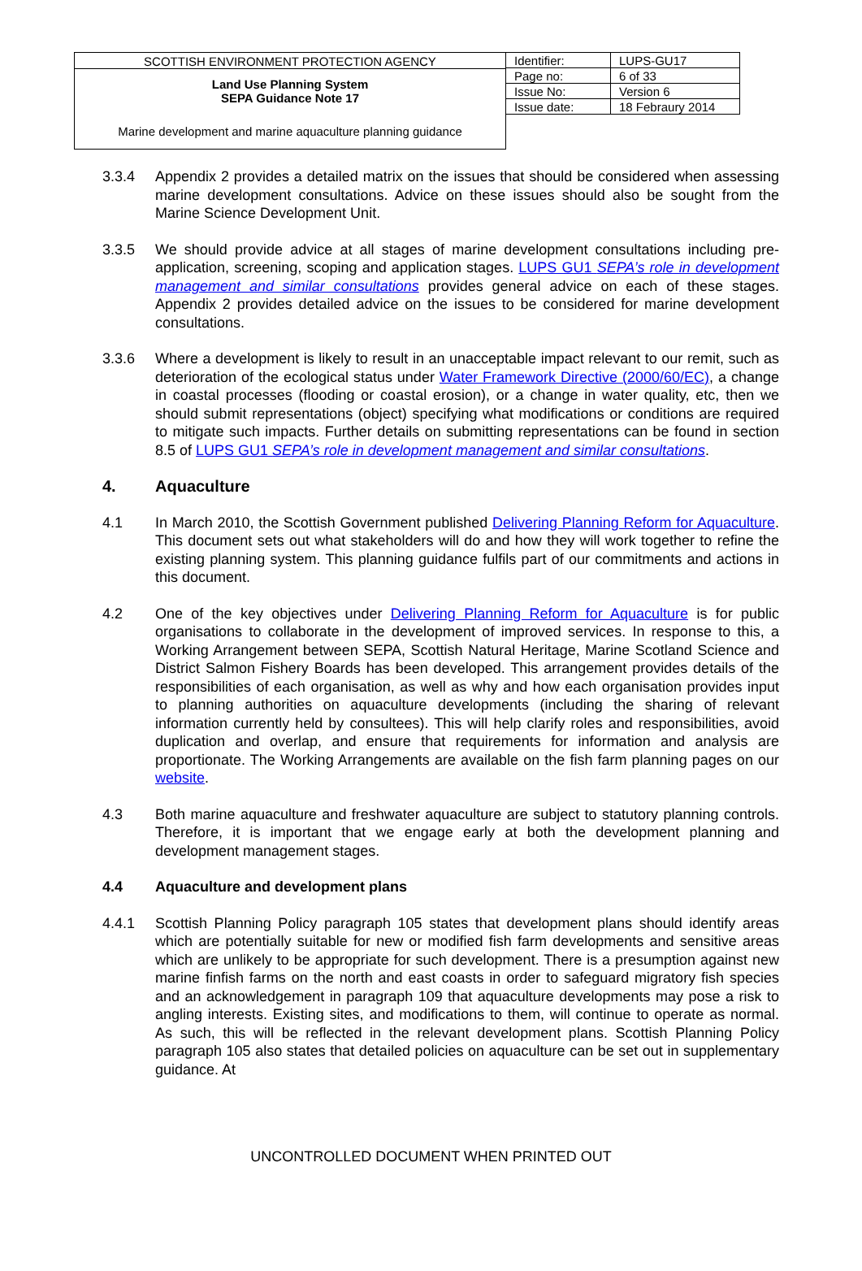SCOTTISH ENVIRONMENT PROTECTION AGENCY
Land Use Planning System
SEPA Guidance Note 17
Marine development and marine aquaculture planning guidance
| Identifier: | LUPS-GU17 |
| Page no: | 6 of 33 |
| Issue No: | Version 6 |
| Issue date: | 18 Febraury 2014 |
3.3.4 Appendix 2 provides a detailed matrix on the issues that should be considered when assessing marine development consultations. Advice on these issues should also be sought from the Marine Science Development Unit.
3.3.5 We should provide advice at all stages of marine development consultations including pre-application, screening, scoping and application stages. LUPS GU1 SEPA’s role in development management and similar consultations provides general advice on each of these stages. Appendix 2 provides detailed advice on the issues to be considered for marine development consultations.
3.3.6 Where a development is likely to result in an unacceptable impact relevant to our remit, such as deterioration of the ecological status under Water Framework Directive (2000/60/EC), a change in coastal processes (flooding or coastal erosion), or a change in water quality, etc, then we should submit representations (object) specifying what modifications or conditions are required to mitigate such impacts. Further details on submitting representations can be found in section 8.5 of LUPS GU1 SEPA’s role in development management and similar consultations.
4. Aquaculture
4.1 In March 2010, the Scottish Government published Delivering Planning Reform for Aquaculture. This document sets out what stakeholders will do and how they will work together to refine the existing planning system. This planning guidance fulfils part of our commitments and actions in this document.
4.2 One of the key objectives under Delivering Planning Reform for Aquaculture is for public organisations to collaborate in the development of improved services. In response to this, a Working Arrangement between SEPA, Scottish Natural Heritage, Marine Scotland Science and District Salmon Fishery Boards has been developed. This arrangement provides details of the responsibilities of each organisation, as well as why and how each organisation provides input to planning authorities on aquaculture developments (including the sharing of relevant information currently held by consultees). This will help clarify roles and responsibilities, avoid duplication and overlap, and ensure that requirements for information and analysis are proportionate. The Working Arrangements are available on the fish farm planning pages on our website.
4.3 Both marine aquaculture and freshwater aquaculture are subject to statutory planning controls. Therefore, it is important that we engage early at both the development planning and development management stages.
4.4 Aquaculture and development plans
4.4.1 Scottish Planning Policy paragraph 105 states that development plans should identify areas which are potentially suitable for new or modified fish farm developments and sensitive areas which are unlikely to be appropriate for such development. There is a presumption against new marine finfish farms on the north and east coasts in order to safeguard migratory fish species and an acknowledgement in paragraph 109 that aquaculture developments may pose a risk to angling interests. Existing sites, and modifications to them, will continue to operate as normal. As such, this will be reflected in the relevant development plans. Scottish Planning Policy paragraph 105 also states that detailed policies on aquaculture can be set out in supplementary guidance. At
UNCONTROLLED DOCUMENT WHEN PRINTED OUT